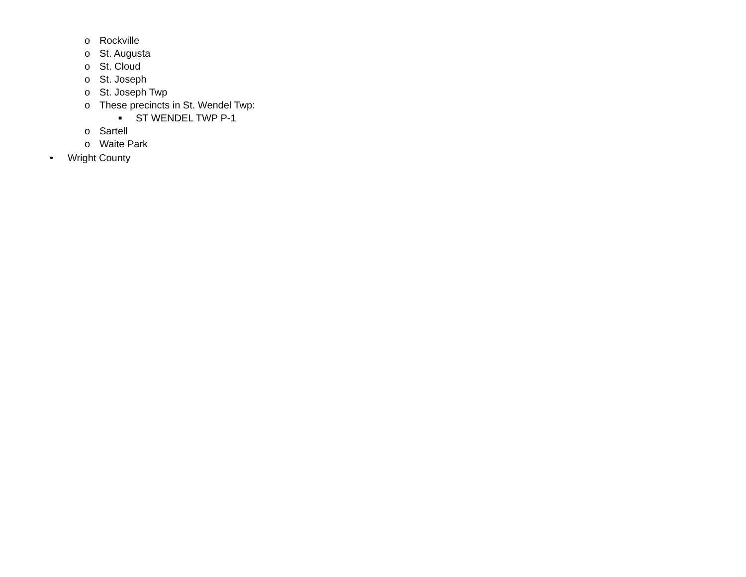o Rockville
o St. Augusta
o St. Cloud
o St. Joseph
o St. Joseph Twp
o These precincts in St. Wendel Twp:
■ ST WENDEL TWP P-1
o Sartell
o Waite Park
• Wright County